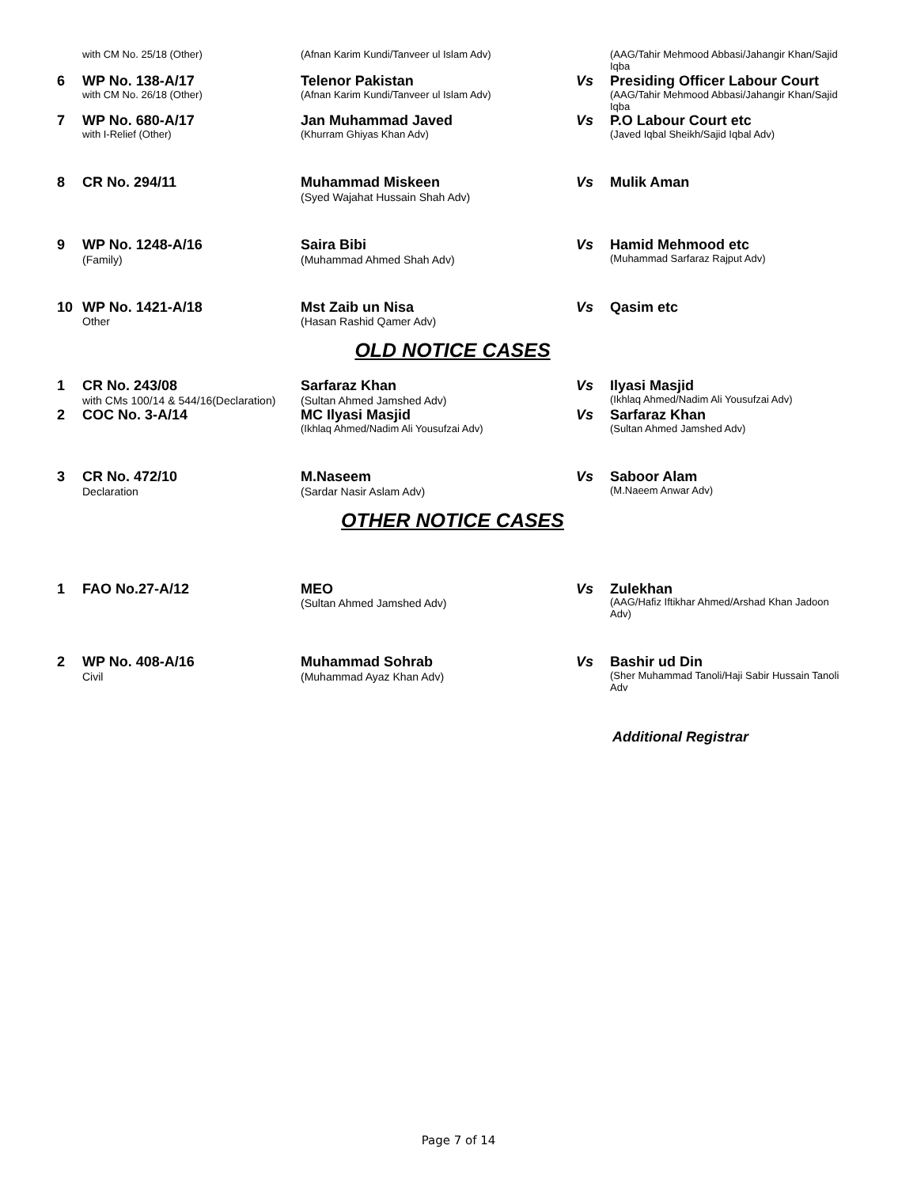| | with CM No. 25/18 (Other) | (Afnan Karim Kundi/Tanveer ul Islam Adv) | | (AAG/Tahir Mehmood Abbasi/Jahangir Khan/Sajid Iqba |
| 6 | WP No. 138-A/17 with CM No. 26/18 (Other) | Telenor Pakistan (Afnan Karim Kundi/Tanveer ul Islam Adv) | Vs | Presiding Officer Labour Court (AAG/Tahir Mehmood Abbasi/Jahangir Khan/Sajid Iqba |
| 7 | WP No. 680-A/17 with I-Relief (Other) | Jan Muhammad Javed (Khurram Ghiyas Khan Adv) | Vs | P.O Labour Court etc (Javed Iqbal Sheikh/Sajid Iqbal Adv) |
| 8 | CR No. 294/11 | Muhammad Miskeen (Syed Wajahat Hussain Shah Adv) | Vs | Mulik Aman |
| 9 | WP No. 1248-A/16 (Family) | Saira Bibi (Muhammad Ahmed Shah Adv) | Vs | Hamid Mehmood etc (Muhammad Sarfaraz Rajput Adv) |
| 10 | WP No. 1421-A/18 Other | Mst Zaib un Nisa (Hasan Rashid Qamer Adv) | Vs | Qasim etc |
OLD NOTICE CASES
| 1 | CR No. 243/08 with CMs 100/14 & 544/16(Declaration) | Sarfaraz Khan (Sultan Ahmed Jamshed Adv) | Vs | Ilyasi Masjid (Ikhlaq Ahmed/Nadim Ali Yousufzai Adv) |
| 2 | COC No. 3-A/14 | MC Ilyasi Masjid (Ikhlaq Ahmed/Nadim Ali Yousufzai Adv) | Vs | Sarfaraz Khan (Sultan Ahmed Jamshed Adv) |
| 3 | CR No. 472/10 Declaration | M.Naseem (Sardar Nasir Aslam Adv) | Vs | Saboor Alam (M.Naeem Anwar Adv) |
OTHER NOTICE CASES
| 1 | FAO No.27-A/12 | MEO (Sultan Ahmed Jamshed Adv) | Vs | Zulekhan (AAG/Hafiz Iftikhar Ahmed/Arshad Khan Jadoon Adv) |
| 2 | WP No. 408-A/16 Civil | Muhammad Sohrab (Muhammad Ayaz Khan Adv) | Vs | Bashir ud Din (Sher Muhammad Tanoli/Haji Sabir Hussain Tanoli Adv |
Additional Registrar
Page 7 of 14